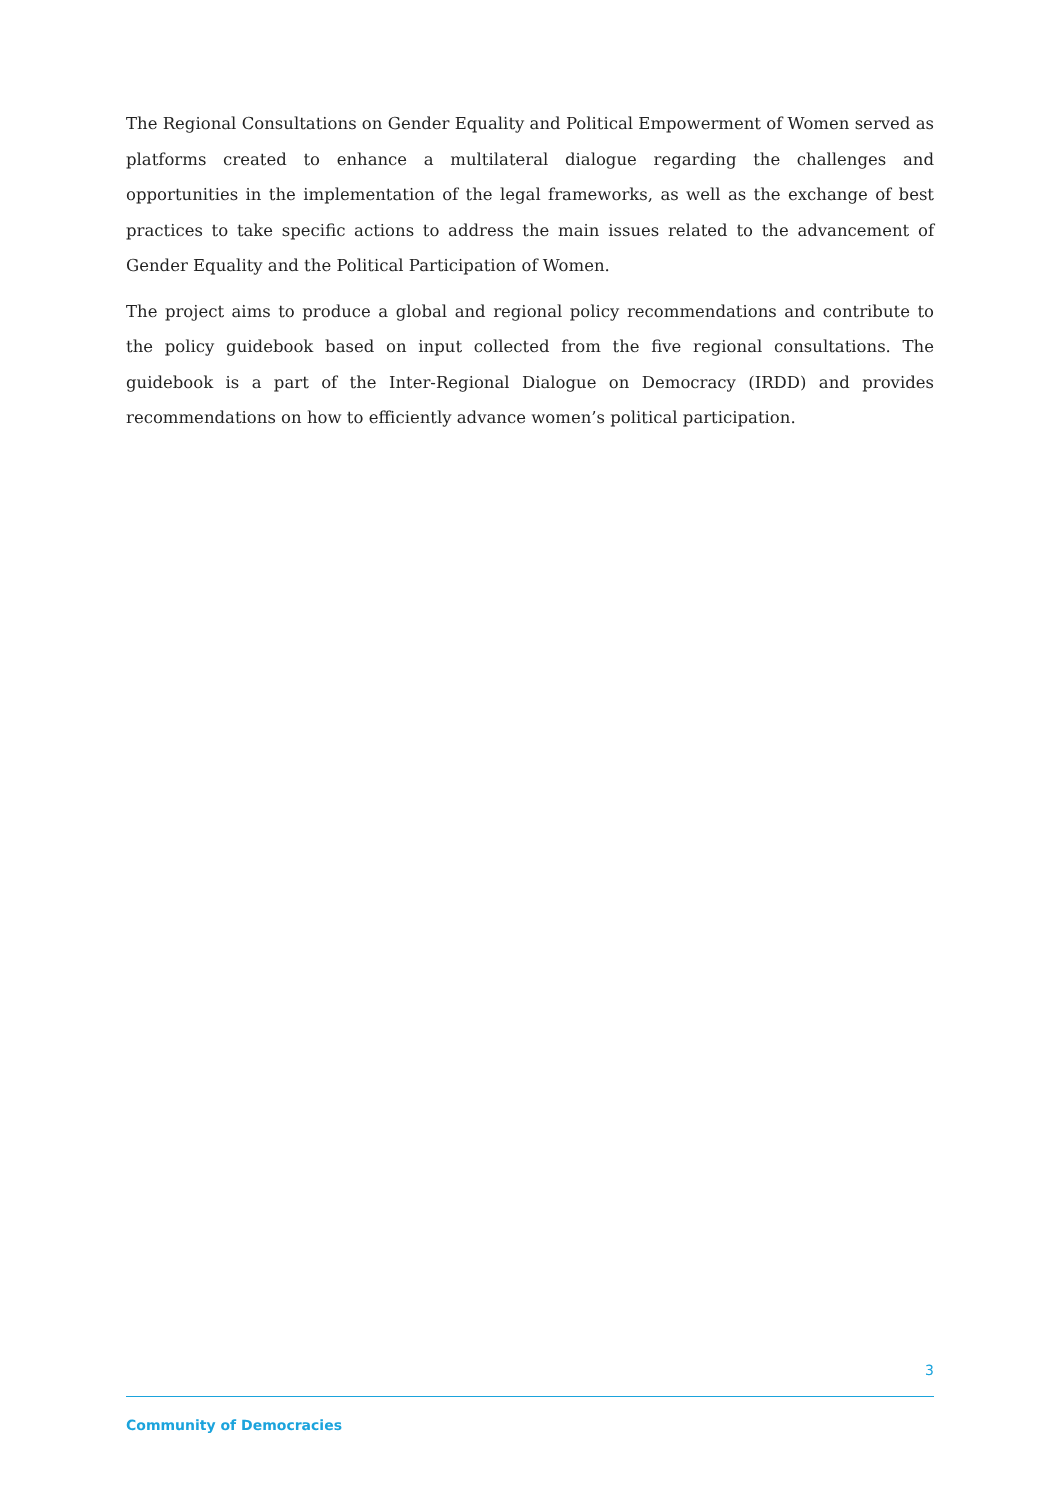The Regional Consultations on Gender Equality and Political Empowerment of Women served as platforms created to enhance a multilateral dialogue regarding the challenges and opportunities in the implementation of the legal frameworks, as well as the exchange of best practices to take specific actions to address the main issues related to the advancement of Gender Equality and the Political Participation of Women.
The project aims to produce a global and regional policy recommendations and contribute to the policy guidebook based on input collected from the five regional consultations. The guidebook is a part of the Inter-Regional Dialogue on Democracy (IRDD) and provides recommendations on how to efficiently advance women’s political participation.
3
Community of Democracies